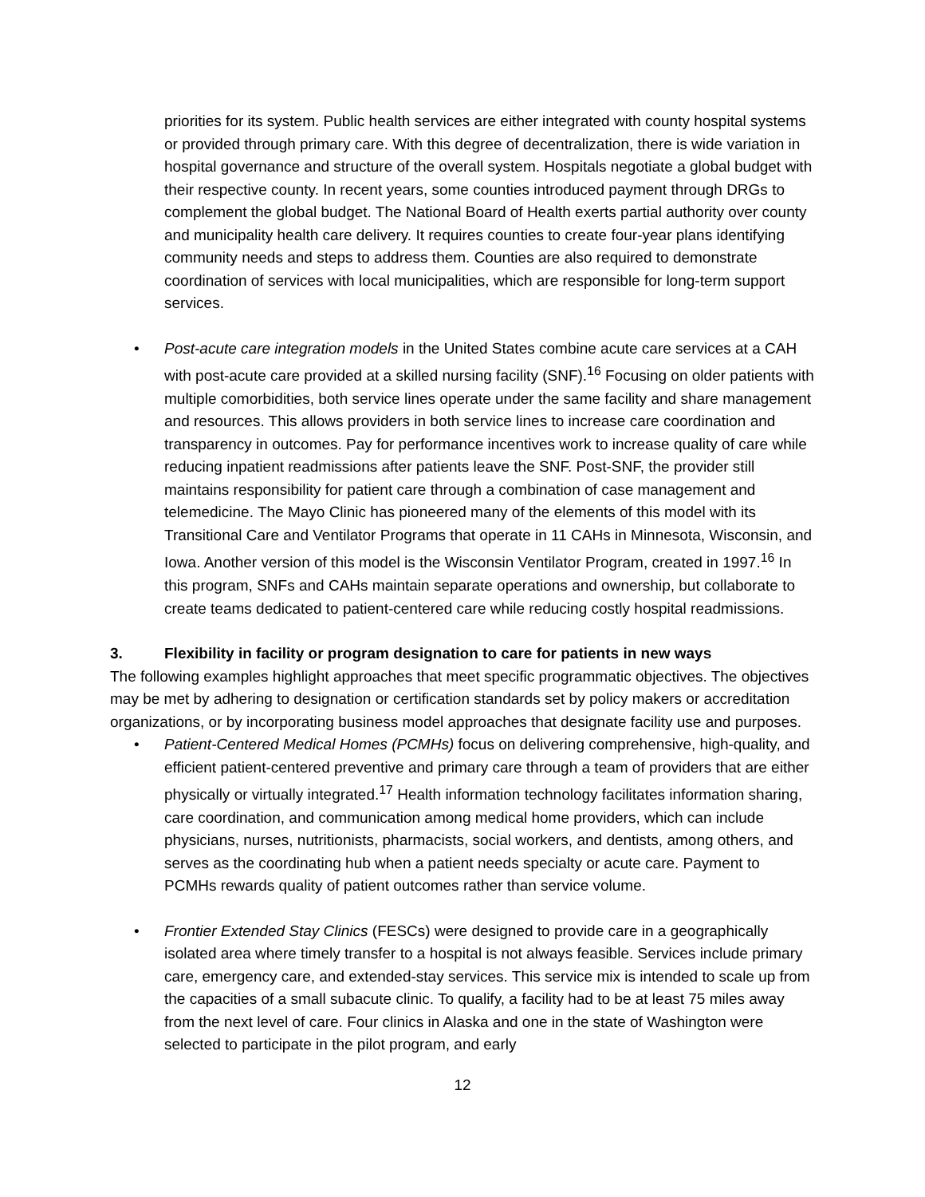priorities for its system. Public health services are either integrated with county hospital systems or provided through primary care. With this degree of decentralization, there is wide variation in hospital governance and structure of the overall system. Hospitals negotiate a global budget with their respective county. In recent years, some counties introduced payment through DRGs to complement the global budget. The National Board of Health exerts partial authority over county and municipality health care delivery. It requires counties to create four-year plans identifying community needs and steps to address them. Counties are also required to demonstrate coordination of services with local municipalities, which are responsible for long-term support services.
• Post-acute care integration models in the United States combine acute care services at a CAH with post-acute care provided at a skilled nursing facility (SNF).<sup>16</sup> Focusing on older patients with multiple comorbidities, both service lines operate under the same facility and share management and resources. This allows providers in both service lines to increase care coordination and transparency in outcomes. Pay for performance incentives work to increase quality of care while reducing inpatient readmissions after patients leave the SNF. Post-SNF, the provider still maintains responsibility for patient care through a combination of case management and telemedicine. The Mayo Clinic has pioneered many of the elements of this model with its Transitional Care and Ventilator Programs that operate in 11 CAHs in Minnesota, Wisconsin, and Iowa. Another version of this model is the Wisconsin Ventilator Program, created in 1997.<sup>16</sup> In this program, SNFs and CAHs maintain separate operations and ownership, but collaborate to create teams dedicated to patient-centered care while reducing costly hospital readmissions.
3. Flexibility in facility or program designation to care for patients in new ways
The following examples highlight approaches that meet specific programmatic objectives. The objectives may be met by adhering to designation or certification standards set by policy makers or accreditation organizations, or by incorporating business model approaches that designate facility use and purposes.
• Patient-Centered Medical Homes (PCMHs) focus on delivering comprehensive, high-quality, and efficient patient-centered preventive and primary care through a team of providers that are either physically or virtually integrated.<sup>17</sup> Health information technology facilitates information sharing, care coordination, and communication among medical home providers, which can include physicians, nurses, nutritionists, pharmacists, social workers, and dentists, among others, and serves as the coordinating hub when a patient needs specialty or acute care. Payment to PCMHs rewards quality of patient outcomes rather than service volume.
• Frontier Extended Stay Clinics (FESCs) were designed to provide care in a geographically isolated area where timely transfer to a hospital is not always feasible. Services include primary care, emergency care, and extended-stay services. This service mix is intended to scale up from the capacities of a small subacute clinic. To qualify, a facility had to be at least 75 miles away from the next level of care. Four clinics in Alaska and one in the state of Washington were selected to participate in the pilot program, and early
12